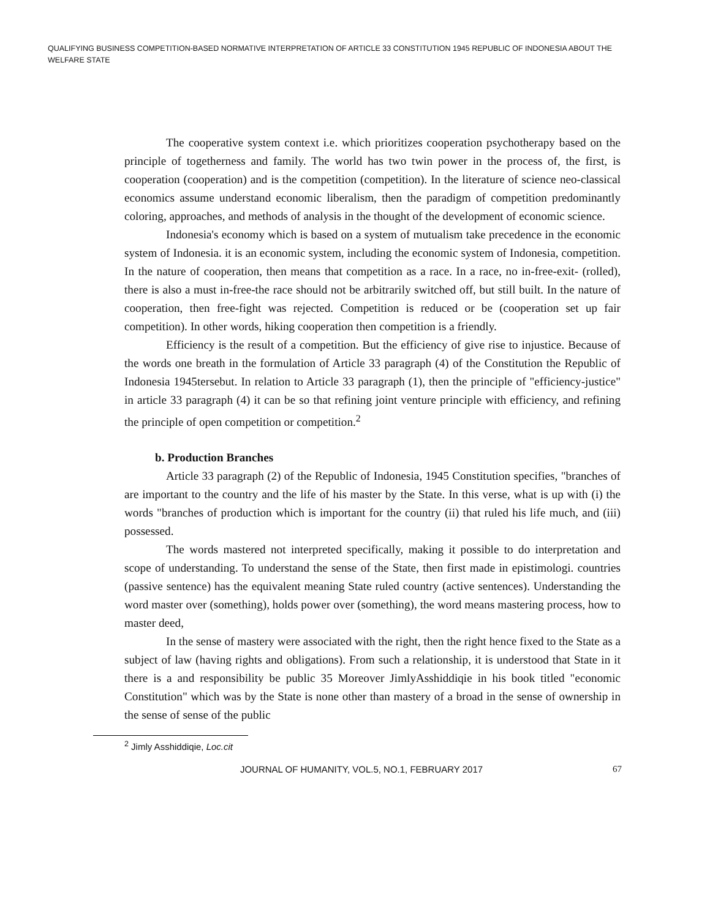QUALIFYING BUSINESS COMPETITION-BASED NORMATIVE INTERPRETATION OF ARTICLE 33 CONSTITUTION 1945 REPUBLIC OF INDONESIA ABOUT THE WELFARE STATE
The cooperative system context i.e. which prioritizes cooperation psychotherapy based on the principle of togetherness and family. The world has two twin power in the process of, the first, is cooperation (cooperation) and is the competition (competition). In the literature of science neo-classical economics assume understand economic liberalism, then the paradigm of competition predominantly coloring, approaches, and methods of analysis in the thought of the development of economic science.
Indonesia's economy which is based on a system of mutualism take precedence in the economic system of Indonesia. it is an economic system, including the economic system of Indonesia, competition. In the nature of cooperation, then means that competition as a race. In a race, no in-free-exit- (rolled), there is also a must in-free-the race should not be arbitrarily switched off, but still built. In the nature of cooperation, then free-fight was rejected. Competition is reduced or be (cooperation set up fair competition). In other words, hiking cooperation then competition is a friendly.
Efficiency is the result of a competition. But the efficiency of give rise to injustice. Because of the words one breath in the formulation of Article 33 paragraph (4) of the Constitution the Republic of Indonesia 1945tersebut. In relation to Article 33 paragraph (1), then the principle of "efficiency-justice" in article 33 paragraph (4) it can be so that refining joint venture principle with efficiency, and refining the principle of open competition or competition.<sup>2</sup>
b. Production Branches
Article 33 paragraph (2) of the Republic of Indonesia, 1945 Constitution specifies, "branches of are important to the country and the life of his master by the State. In this verse, what is up with (i) the words "branches of production which is important for the country (ii) that ruled his life much, and (iii) possessed.
The words mastered not interpreted specifically, making it possible to do interpretation and scope of understanding. To understand the sense of the State, then first made in epistimologi. countries (passive sentence) has the equivalent meaning State ruled country (active sentences). Understanding the word master over (something), holds power over (something), the word means mastering process, how to master deed,
In the sense of mastery were associated with the right, then the right hence fixed to the State as a subject of law (having rights and obligations). From such a relationship, it is understood that State in it there is a and responsibility be public 35 Moreover JimlyAsshiddiqie in his book titled "economic Constitution" which was by the State is none other than mastery of a broad in the sense of ownership in the sense of sense of the public
<sup>2</sup> Jimly Asshiddiqie, Loc.cit
JOURNAL OF HUMANITY, VOL.5, NO.1, FEBRUARY 2017 67